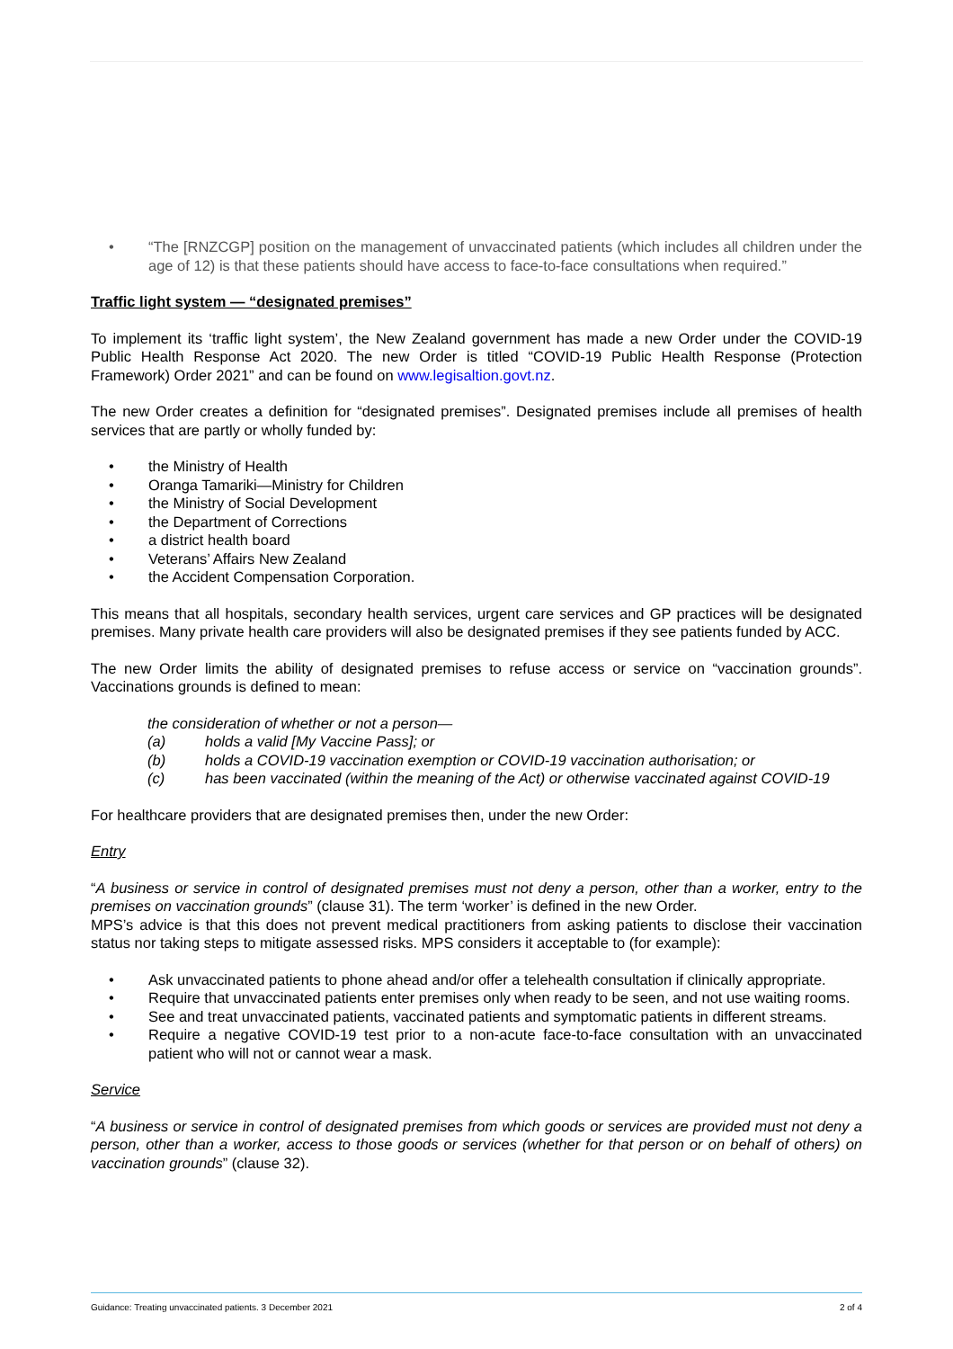• “The [RNZCGP] position on the management of unvaccinated patients (which includes all children under the age of 12) is that these patients should have access to face-to-face consultations when required.”
Traffic light system — “designated premises”
To implement its ‘traffic light system’, the New Zealand government has made a new Order under the COVID-19 Public Health Response Act 2020. The new Order is titled “COVID-19 Public Health Response (Protection Framework) Order 2021” and can be found on www.legisaltion.govt.nz.
The new Order creates a definition for “designated premises”. Designated premises include all premises of health services that are partly or wholly funded by:
• the Ministry of Health
• Oranga Tamariki—Ministry for Children
• the Ministry of Social Development
• the Department of Corrections
• a district health board
• Veterans’ Affairs New Zealand
• the Accident Compensation Corporation.
This means that all hospitals, secondary health services, urgent care services and GP practices will be designated premises. Many private health care providers will also be designated premises if they see patients funded by ACC.
The new Order limits the ability of designated premises to refuse access or service on “vaccination grounds”. Vaccinations grounds is defined to mean:
the consideration of whether or not a person—
(a) holds a valid [My Vaccine Pass]; or
(b) holds a COVID-19 vaccination exemption or COVID-19 vaccination authorisation; or
(c) has been vaccinated (within the meaning of the Act) or otherwise vaccinated against COVID-19
For healthcare providers that are designated premises then, under the new Order:
Entry
“A business or service in control of designated premises must not deny a person, other than a worker, entry to the premises on vaccination grounds” (clause 31). The term ‘worker’ is defined in the new Order.
MPS’s advice is that this does not prevent medical practitioners from asking patients to disclose their vaccination status nor taking steps to mitigate assessed risks. MPS considers it acceptable to (for example):
• Ask unvaccinated patients to phone ahead and/or offer a telehealth consultation if clinically appropriate.
• Require that unvaccinated patients enter premises only when ready to be seen, and not use waiting rooms.
• See and treat unvaccinated patients, vaccinated patients and symptomatic patients in different streams.
• Require a negative COVID-19 test prior to a non-acute face-to-face consultation with an unvaccinated patient who will not or cannot wear a mask.
Service
“A business or service in control of designated premises from which goods or services are provided must not deny a person, other than a worker, access to those goods or services (whether for that person or on behalf of others) on vaccination grounds” (clause 32).
Guidance: Treating unvaccinated patients. 3 December 2021 2 of 4